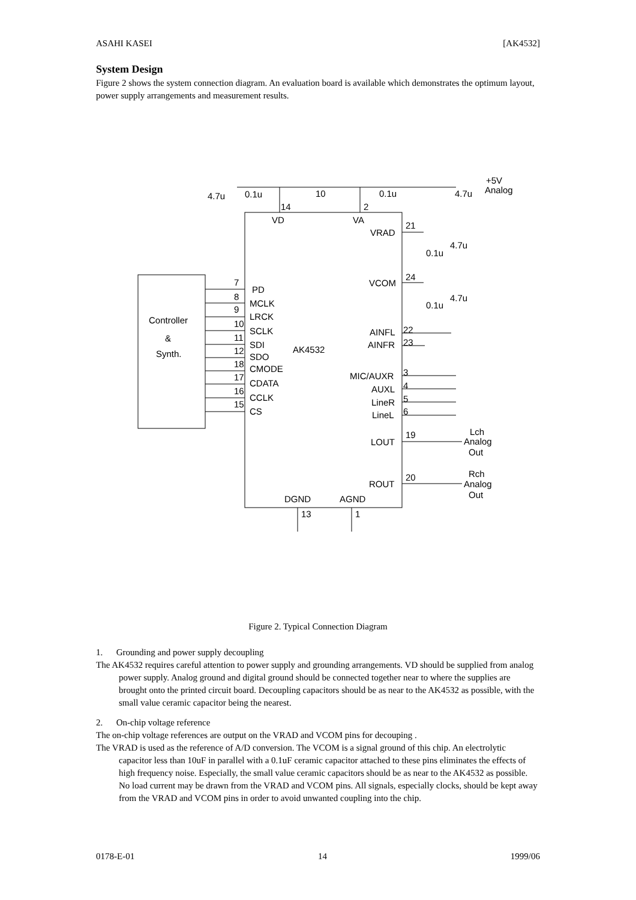ASAHI KASEI [AK4532]
System Design
Figure 2 shows the system connection diagram. An evaluation board is available which demonstrates the optimum layout, power supply arrangements and measurement results.
PD
MCLK
LRCK
SCLK
SDI
SDO
CMODE
CDATA
CCLK
CS
7
8
9
10
11
12
18
17
16
15
Controller
&
Synth.
AK4532
VD
VA
VRAD
VCOM
AINFL
AINFR
MIC/AUXR
AUXL
LineR
LineL
LOUT
ROUT
DGND
AGND
14
2
21
24
22
23
3
4
5
6
19
20
13
1
4.7u
0.1u
10
0.1u
4.7u
+5V
Analog
4.7u
0.1u
4.7u
0.1u
Lch
Analog
Out
Rch
Analog
Out
Figure 2. Typical Connection Diagram
1. Grounding and power supply decoupling
The AK4532 requires careful attention to power supply and grounding arrangements. VD should be supplied from analog power supply. Analog ground and digital ground should be connected together near to where the supplies are brought onto the printed circuit board. Decoupling capacitors should be as near to the AK4532 as possible, with the small value ceramic capacitor being the nearest.
2. On-chip voltage reference
The on-chip voltage references are output on the VRAD and VCOM pins for decouping .
The VRAD is used as the reference of A/D conversion. The VCOM is a signal ground of this chip. An electrolytic capacitor less than 10uF in parallel with a 0.1uF ceramic capacitor attached to these pins eliminates the effects of high frequency noise. Especially, the small value ceramic capacitors should be as near to the AK4532 as possible. No load current may be drawn from the VRAD and VCOM pins. All signals, especially clocks, should be kept away from the VRAD and VCOM pins in order to avoid unwanted coupling into the chip.
0178-E-01 14 1999/06